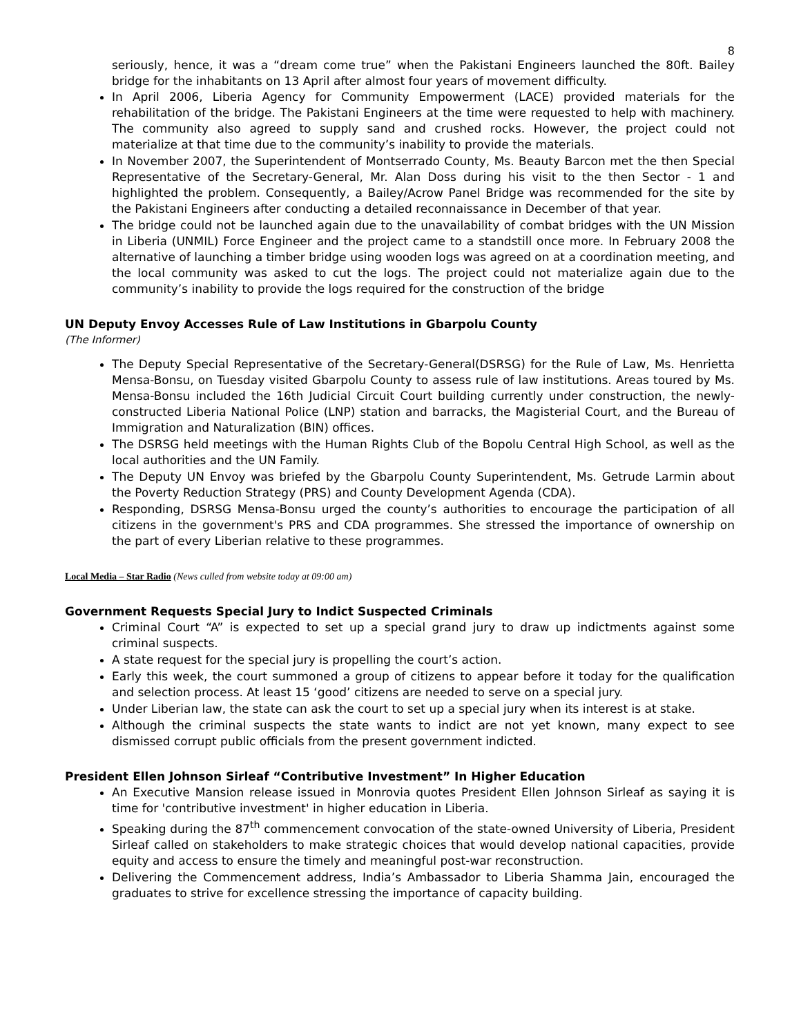8
seriously, hence, it was a “dream come true” when the Pakistani Engineers launched the 80ft. Bailey bridge for the inhabitants on 13 April after almost four years of movement difficulty.
In April 2006, Liberia Agency for Community Empowerment (LACE) provided materials for the rehabilitation of the bridge. The Pakistani Engineers at the time were requested to help with machinery. The community also agreed to supply sand and crushed rocks. However, the project could not materialize at that time due to the community’s inability to provide the materials.
In November 2007, the Superintendent of Montserrado County, Ms. Beauty Barcon met the then Special Representative of the Secretary-General, Mr. Alan Doss during his visit to the then Sector - 1 and highlighted the problem. Consequently, a Bailey/Acrow Panel Bridge was recommended for the site by the Pakistani Engineers after conducting a detailed reconnaissance in December of that year.
The bridge could not be launched again due to the unavailability of combat bridges with the UN Mission in Liberia (UNMIL) Force Engineer and the project came to a standstill once more. In February 2008 the alternative of launching a timber bridge using wooden logs was agreed on at a coordination meeting, and the local community was asked to cut the logs. The project could not materialize again due to the community’s inability to provide the logs required for the construction of the bridge
UN Deputy Envoy Accesses Rule of Law Institutions in Gbarpolu County
(The Informer)
The Deputy Special Representative of the Secretary-General(DSRSG) for the Rule of Law, Ms. Henrietta Mensa-Bonsu, on Tuesday visited Gbarpolu County to assess rule of law institutions. Areas toured by Ms. Mensa-Bonsu included the 16th Judicial Circuit Court building currently under construction, the newly-constructed Liberia National Police (LNP) station and barracks, the Magisterial Court, and the Bureau of Immigration and Naturalization (BIN) offices.
The DSRSG held meetings with the Human Rights Club of the Bopolu Central High School, as well as the local authorities and the UN Family.
The Deputy UN Envoy was briefed by the Gbarpolu County Superintendent, Ms. Getrude Larmin about the Poverty Reduction Strategy (PRS) and County Development Agenda (CDA).
Responding, DSRSG Mensa-Bonsu urged the county’s authorities to encourage the participation of all citizens in the government's PRS and CDA programmes. She stressed the importance of ownership on the part of every Liberian relative to these programmes.
Local Media – Star Radio (News culled from website today at 09:00 am)
Government Requests Special Jury to Indict Suspected Criminals
Criminal Court “A” is expected to set up a special grand jury to draw up indictments against some criminal suspects.
A state request for the special jury is propelling the court’s action.
Early this week, the court summoned a group of citizens to appear before it today for the qualification and selection process. At least 15 ‘good’ citizens are needed to serve on a special jury.
Under Liberian law, the state can ask the court to set up a special jury when its interest is at stake.
Although the criminal suspects the state wants to indict are not yet known, many expect to see dismissed corrupt public officials from the present government indicted.
President Ellen Johnson Sirleaf “Contributive Investment” In Higher Education
An Executive Mansion release issued in Monrovia quotes President Ellen Johnson Sirleaf as saying it is time for 'contributive investment' in higher education in Liberia.
Speaking during the 87<sup>th</sup> commencement convocation of the state-owned University of Liberia, President Sirleaf called on stakeholders to make strategic choices that would develop national capacities, provide equity and access to ensure the timely and meaningful post-war reconstruction.
Delivering the Commencement address, India’s Ambassador to Liberia Shamma Jain, encouraged the graduates to strive for excellence stressing the importance of capacity building.